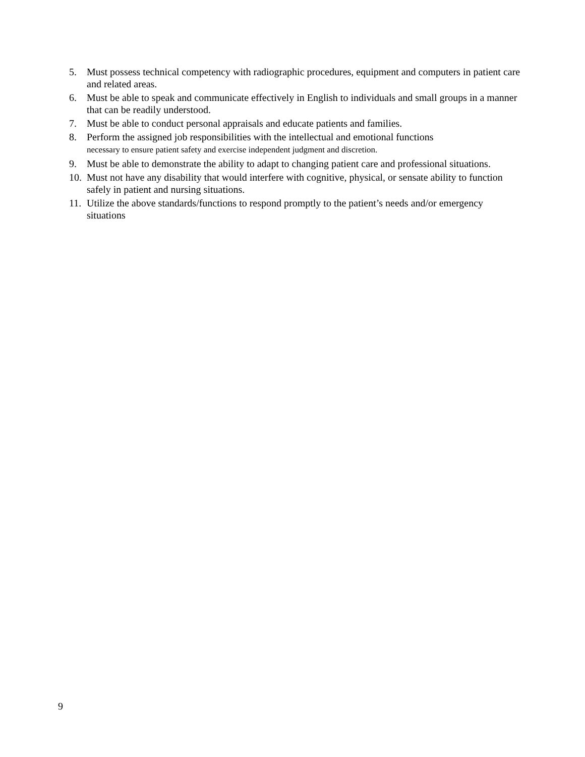5. Must possess technical competency with radiographic procedures, equipment and computers in patient care and related areas.
6. Must be able to speak and communicate effectively in English to individuals and small groups in a manner that can be readily understood.
7. Must be able to conduct personal appraisals and educate patients and families.
8. Perform the assigned job responsibilities with the intellectual and emotional functions
necessary to ensure patient safety and exercise independent judgment and discretion.
9. Must be able to demonstrate the ability to adapt to changing patient care and professional situations.
10. Must not have any disability that would interfere with cognitive, physical, or sensate ability to function safely in patient and nursing situations.
11. Utilize the above standards/functions to respond promptly to the patient’s needs and/or emergency situations
9